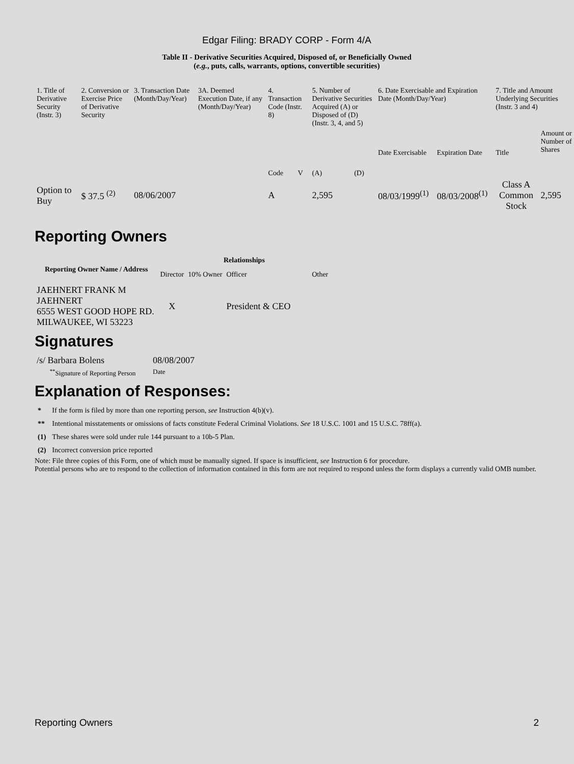Edgar Filing: BRADY CORP - Form 4/A
Table II - Derivative Securities Acquired, Disposed of, or Beneficially Owned
(e.g., puts, calls, warrants, options, convertible securities)
| 1. Title of Derivative Security (Instr. 3) | 2. Conversion or Exercise Price of Derivative Security | 3. Transaction Date (Month/Day/Year) | 3A. Deemed Execution Date, if any (Month/Day/Year) | 4. Transaction Code (Instr. 8) | | 5. Number of Derivative Securities Acquired (A) or Disposed of (D) (Instr. 3, 4, and 5) | | 6. Date Exercisable and Expiration Date (Month/Day/Year) | | 7. Title and Amount Underlying Securities (Instr. 3 and 4) | |
| --- | --- | --- | --- | --- | --- | --- | --- | --- | --- | --- | --- |
| | | | | Code | V | (A) | (D) | Date Exercisable | Expiration Date | Title | Amount or Number of Shares |
| Option to Buy | $ 37.5 <sup>(2)</sup> | 08/06/2007 | | A | | 2,595 | | 08/03/1999<sup>(1)</sup> | 08/03/2008<sup>(1)</sup> | Class A Common Stock | 2,595 |
Reporting Owners
| Reporting Owner Name / Address | Relationships | | | |
| --- | --- | --- | --- | --- |
| | Director | 10% Owner | Officer | Other |
| JAEHNERT FRANK M JAEHNERT 6555 WEST GOOD HOPE RD. MILWAUKEE, WI 53223 | X | | President & CEO | |
Signatures
| /s/ Barbara Bolens | 08/08/2007 |
| <sup>**</sup> Signature of Reporting Person | Date |
Explanation of Responses:
| * | If the form is filed by more than one reporting person, see Instruction 4(b)(v). |
| ** | Intentional misstatements or omissions of facts constitute Federal Criminal Violations. See 18 U.S.C. 1001 and 15 U.S.C. 78ff(a). |
| (1) | These shares were sold under rule 144 pursuant to a 10b-5 Plan. |
| (2) | Incorrect conversion price reported |
Note: File three copies of this Form, one of which must be manually signed. If space is insufficient, see Instruction 6 for procedure.
Potential persons who are to respond to the collection of information contained in this form are not required to respond unless the form displays a currently valid OMB number.
Reporting Owners 2